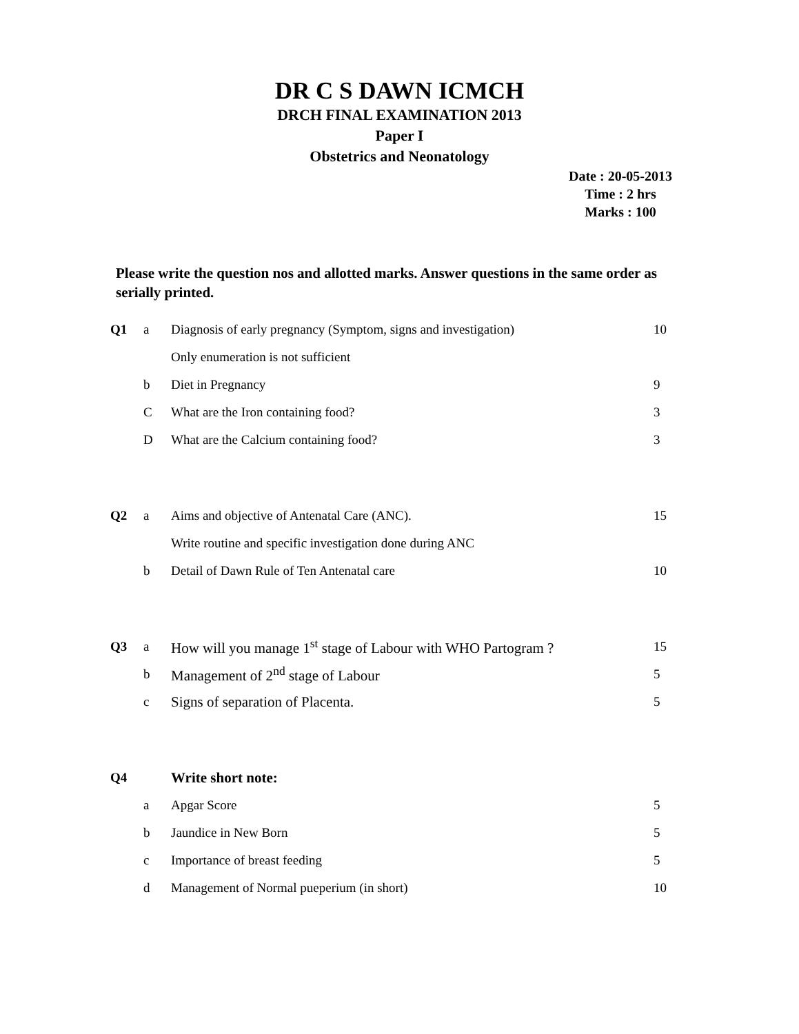DR C S DAWN ICMCH
DRCH FINAL EXAMINATION 2013
Paper I
Obstetrics and Neonatology
Date : 20-05-2013
Time : 2 hrs
Marks : 100
Please write the question nos and allotted marks. Answer questions in the same order as serially printed.
| Q1 | a | Diagnosis of early pregnancy (Symptom, signs and investigation) | 10 |
| | | Only enumeration is not sufficient | |
| | b | Diet in Pregnancy | 9 |
| | C | What are the Iron containing food? | 3 |
| | D | What are the Calcium containing food? | 3 |
| Q2 | a | Aims and objective of Antenatal Care (ANC). | 15 |
| | | Write routine and specific investigation done during ANC | |
| | b | Detail of Dawn Rule of Ten Antenatal care | 10 |
| Q3 | a | How will you manage 1<sup>st</sup> stage of Labour with WHO Partogram ? | 15 |
| | b | Management of 2<sup>nd</sup> stage of Labour | 5 |
| | c | Signs of separation of Placenta. | 5 |
| Q4 | | Write short note: | |
| | a | Apgar Score | 5 |
| | b | Jaundice in New Born | 5 |
| | c | Importance of breast feeding | 5 |
| | d | Management of Normal pueperium (in short) | 10 |